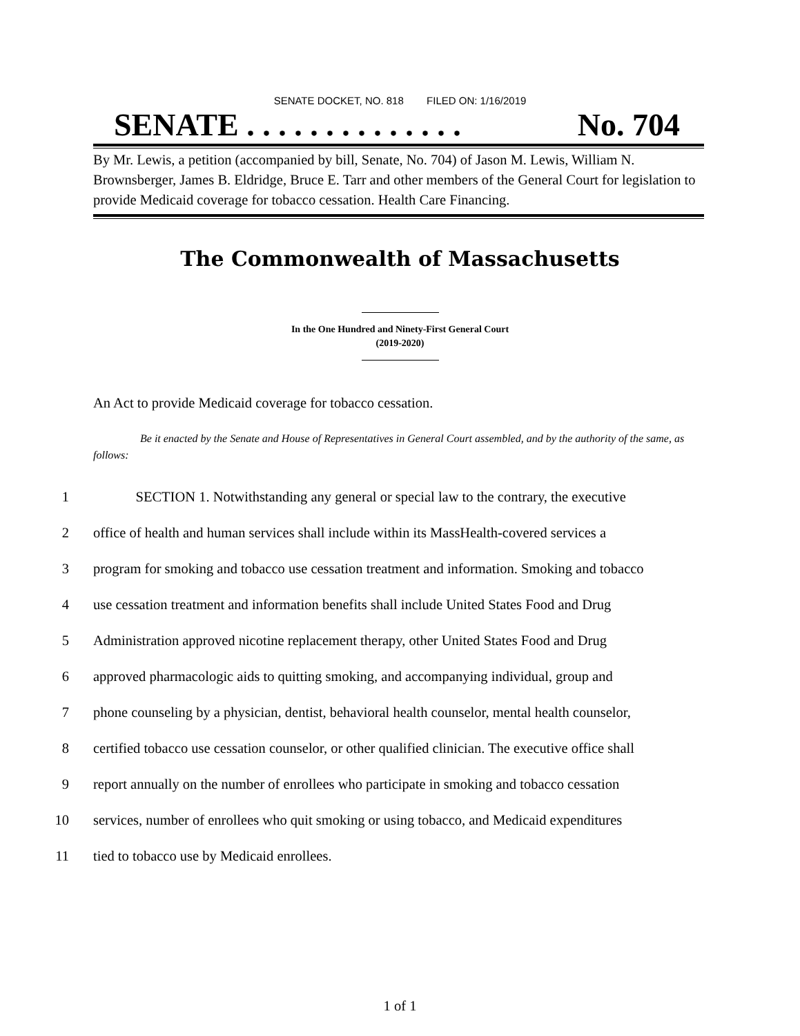SENATE DOCKET, NO. 818 FILED ON: 1/16/2019
SENATE . . . . . . . . . . . . . . No. 704
By Mr. Lewis, a petition (accompanied by bill, Senate, No. 704) of Jason M. Lewis, William N. Brownsberger, James B. Eldridge, Bruce E. Tarr and other members of the General Court for legislation to provide Medicaid coverage for tobacco cessation. Health Care Financing.
The Commonwealth of Massachusetts
In the One Hundred and Ninety-First General Court
(2019-2020)
An Act to provide Medicaid coverage for tobacco cessation.
Be it enacted by the Senate and House of Representatives in General Court assembled, and by the authority of the same, as follows:
1 SECTION 1. Notwithstanding any general or special law to the contrary, the executive
2 office of health and human services shall include within its MassHealth-covered services a
3 program for smoking and tobacco use cessation treatment and information. Smoking and tobacco
4 use cessation treatment and information benefits shall include United States Food and Drug
5 Administration approved nicotine replacement therapy, other United States Food and Drug
6 approved pharmacologic aids to quitting smoking, and accompanying individual, group and
7 phone counseling by a physician, dentist, behavioral health counselor, mental health counselor,
8 certified tobacco use cessation counselor, or other qualified clinician. The executive office shall
9 report annually on the number of enrollees who participate in smoking and tobacco cessation
10 services, number of enrollees who quit smoking or using tobacco, and Medicaid expenditures
11 tied to tobacco use by Medicaid enrollees.
1 of 1